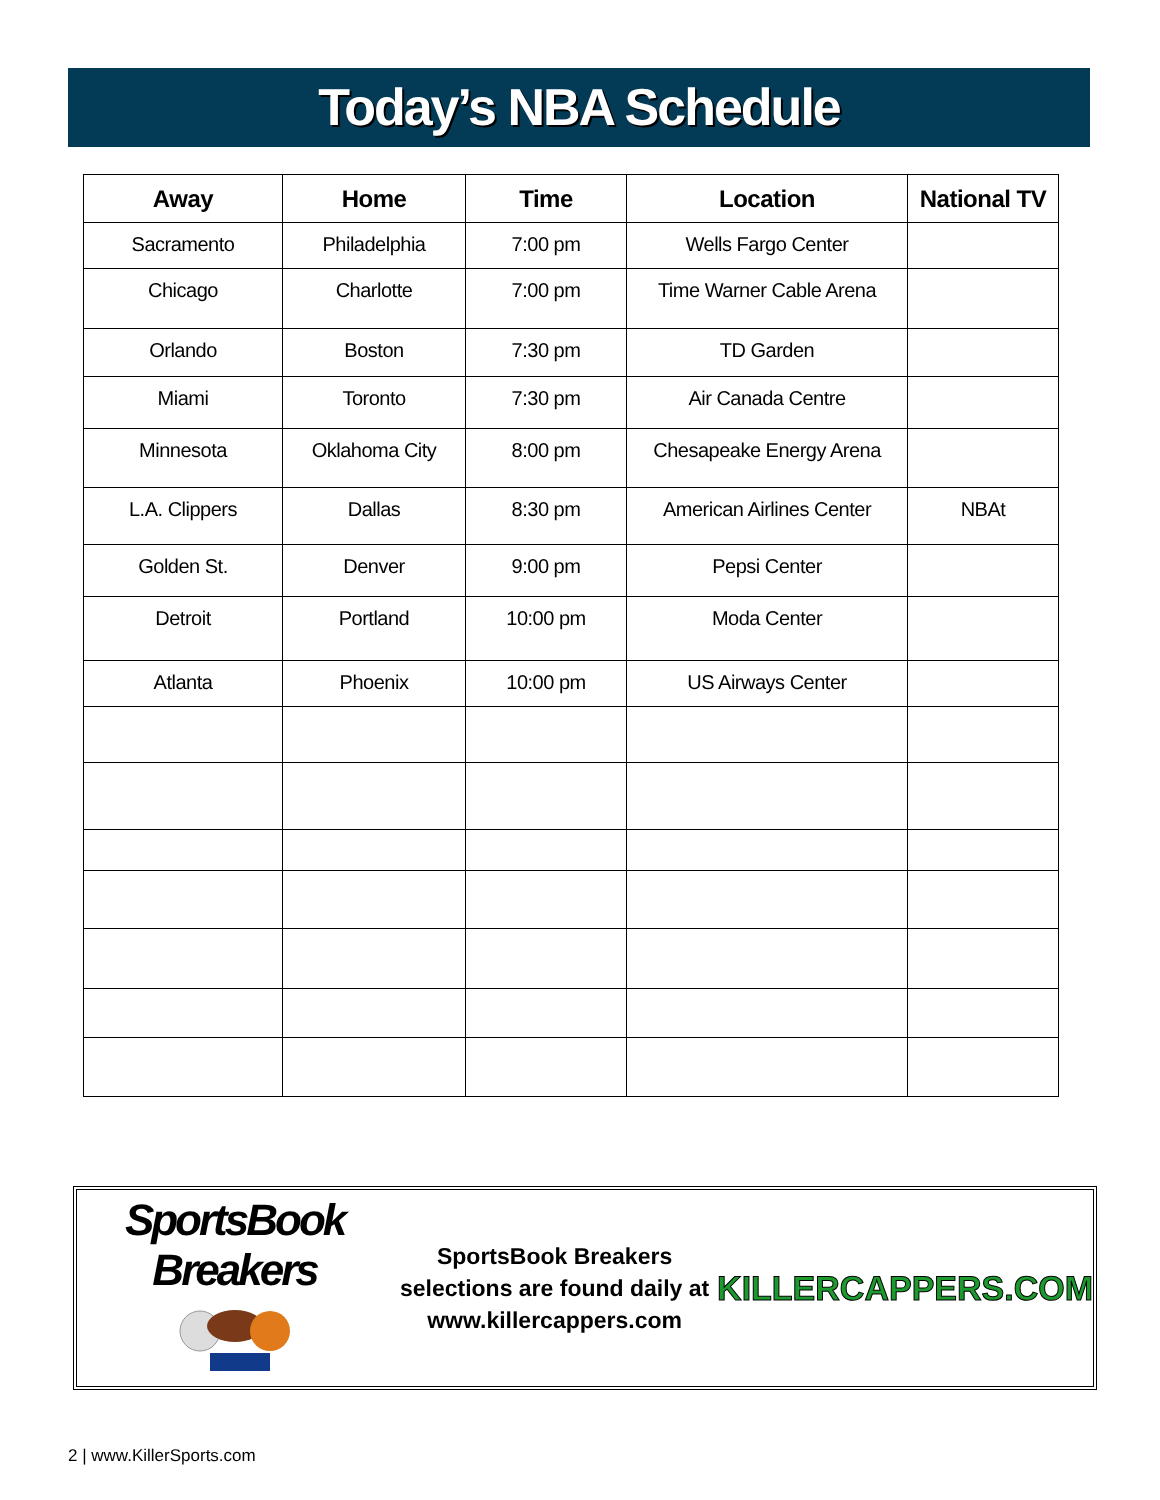Today’s NBA Schedule
| Away | Home | Time | Location | National TV |
| --- | --- | --- | --- | --- |
| Sacramento | Philadelphia | 7:00 pm | Wells Fargo Center | |
| Chicago | Charlotte | 7:00 pm | Time Warner Cable Arena | |
| Orlando | Boston | 7:30 pm | TD Garden | |
| Miami | Toronto | 7:30 pm | Air Canada Centre | |
| Minnesota | Oklahoma City | 8:00 pm | Chesapeake Energy Arena | |
| L.A. Clippers | Dallas | 8:30 pm | American Airlines Center | NBAt |
| Golden St. | Denver | 9:00 pm | Pepsi Center | |
| Detroit | Portland | 10:00 pm | Moda Center | |
| Atlanta | Phoenix | 10:00 pm | US Airways Center | |
SportsBook Breakers
SportsBook Breakers
selections are found daily at
www.killercappers.com
KILLERCAPPERS.COM
2 | www.KillerSports.com